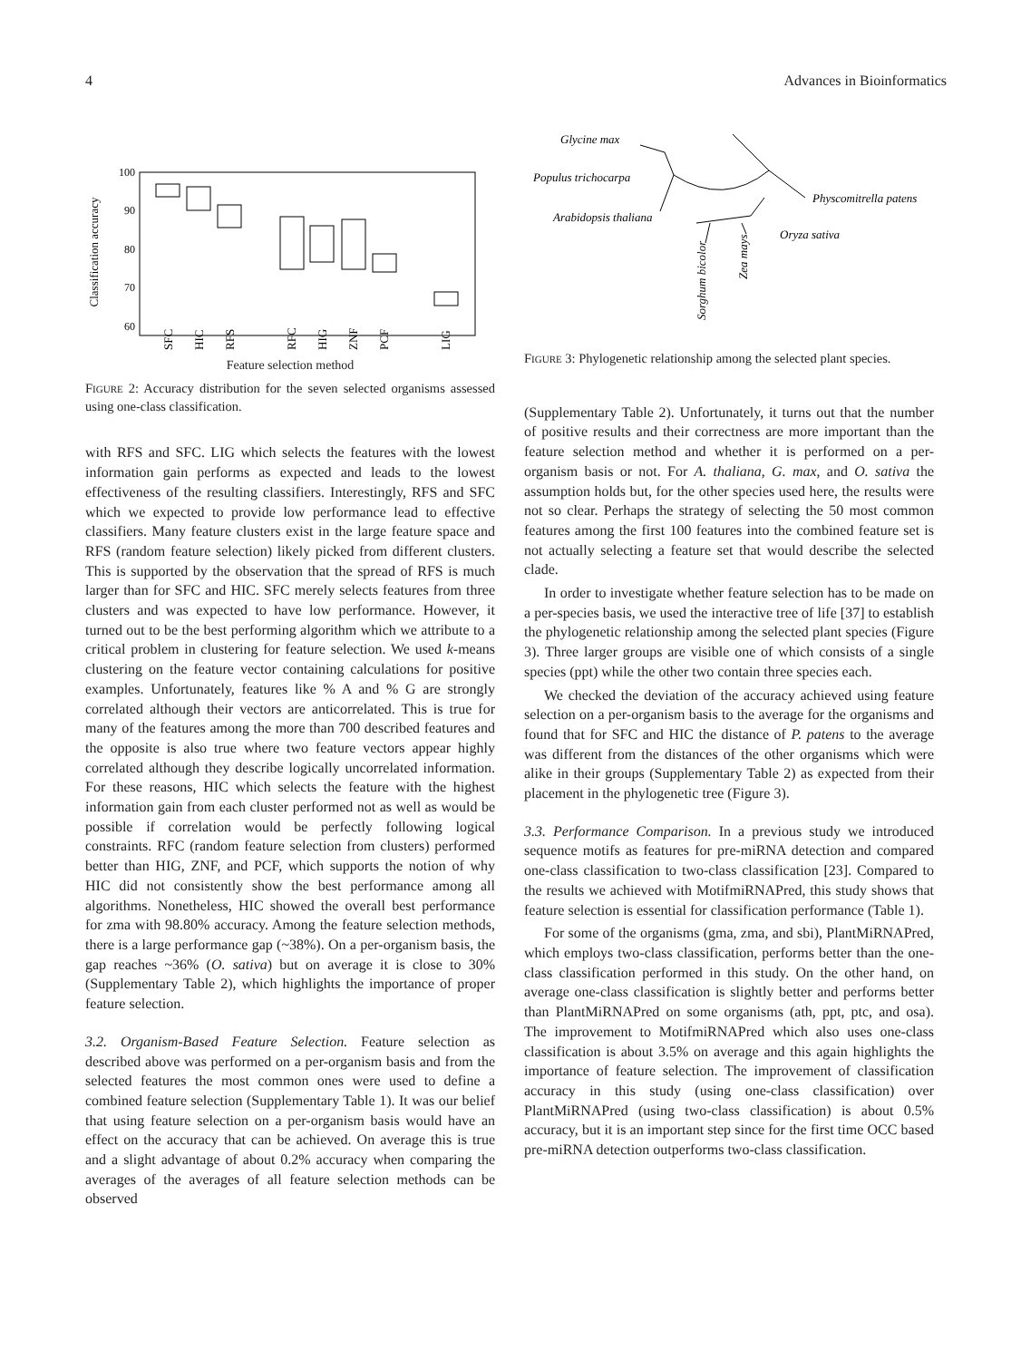4 Advances in Bioinformatics
Classification accuracy
100
90
80
70
60
SFC
HIC
RFS
RFC
HIG
ZNF
PCF
LIG
Feature selection method
FIGURE 2: Accuracy distribution for the seven selected organisms assessed using one-class classification.
with RFS and SFC. LIG which selects the features with the lowest information gain performs as expected and leads to the lowest effectiveness of the resulting classifiers. Interestingly, RFS and SFC which we expected to provide low performance lead to effective classifiers. Many feature clusters exist in the large feature space and RFS (random feature selection) likely picked from different clusters. This is supported by the observation that the spread of RFS is much larger than for SFC and HIC. SFC merely selects features from three clusters and was expected to have low performance. However, it turned out to be the best performing algorithm which we attribute to a critical problem in clustering for feature selection. We used k-means clustering on the feature vector containing calculations for positive examples. Unfortunately, features like % A and % G are strongly correlated although their vectors are anticorrelated. This is true for many of the features among the more than 700 described features and the opposite is also true where two feature vectors appear highly correlated although they describe logically uncorrelated information. For these reasons, HIC which selects the feature with the highest information gain from each cluster performed not as well as would be possible if correlation would be perfectly following logical constraints. RFC (random feature selection from clusters) performed better than HIG, ZNF, and PCF, which supports the notion of why HIC did not consistently show the best performance among all algorithms. Nonetheless, HIC showed the overall best performance for zma with 98.80% accuracy. Among the feature selection methods, there is a large performance gap (~38%). On a per-organism basis, the gap reaches ~36% (O. sativa) but on average it is close to 30% (Supplementary Table 2), which highlights the importance of proper feature selection.
3.2. Organism-Based Feature Selection. Feature selection as described above was performed on a per-organism basis and from the selected features the most common ones were used to define a combined feature selection (Supplementary Table 1). It was our belief that using feature selection on a per-organism basis would have an effect on the accuracy that can be achieved. On average this is true and a slight advantage of about 0.2% accuracy when comparing the averages of the averages of all feature selection methods can be observed
Glycine max
Populus trichocarpa
Arabidopsis thaliana
Physcomitrella patens
Oryza sativa
Sorghum bicolor
Zea mays
FIGURE 3: Phylogenetic relationship among the selected plant species.
(Supplementary Table 2). Unfortunately, it turns out that the number of positive results and their correctness are more important than the feature selection method and whether it is performed on a per-organism basis or not. For A. thaliana, G. max, and O. sativa the assumption holds but, for the other species used here, the results were not so clear. Perhaps the strategy of selecting the 50 most common features among the first 100 features into the combined feature set is not actually selecting a feature set that would describe the selected clade.
In order to investigate whether feature selection has to be made on a per-species basis, we used the interactive tree of life [37] to establish the phylogenetic relationship among the selected plant species (Figure 3). Three larger groups are visible one of which consists of a single species (ppt) while the other two contain three species each.
We checked the deviation of the accuracy achieved using feature selection on a per-organism basis to the average for the organisms and found that for SFC and HIC the distance of P. patens to the average was different from the distances of the other organisms which were alike in their groups (Supplementary Table 2) as expected from their placement in the phylogenetic tree (Figure 3).
3.3. Performance Comparison. In a previous study we introduced sequence motifs as features for pre-miRNA detection and compared one-class classification to two-class classification [23]. Compared to the results we achieved with MotifmiRNAPred, this study shows that feature selection is essential for classification performance (Table 1).
For some of the organisms (gma, zma, and sbi), PlantMiRNAPred, which employs two-class classification, performs better than the one-class classification performed in this study. On the other hand, on average one-class classification is slightly better and performs better than PlantMiRNAPred on some organisms (ath, ppt, ptc, and osa). The improvement to MotifmiRNAPred which also uses one-class classification is about 3.5% on average and this again highlights the importance of feature selection. The improvement of classification accuracy in this study (using one-class classification) over PlantMiRNAPred (using two-class classification) is about 0.5% accuracy, but it is an important step since for the first time OCC based pre-miRNA detection outperforms two-class classification.